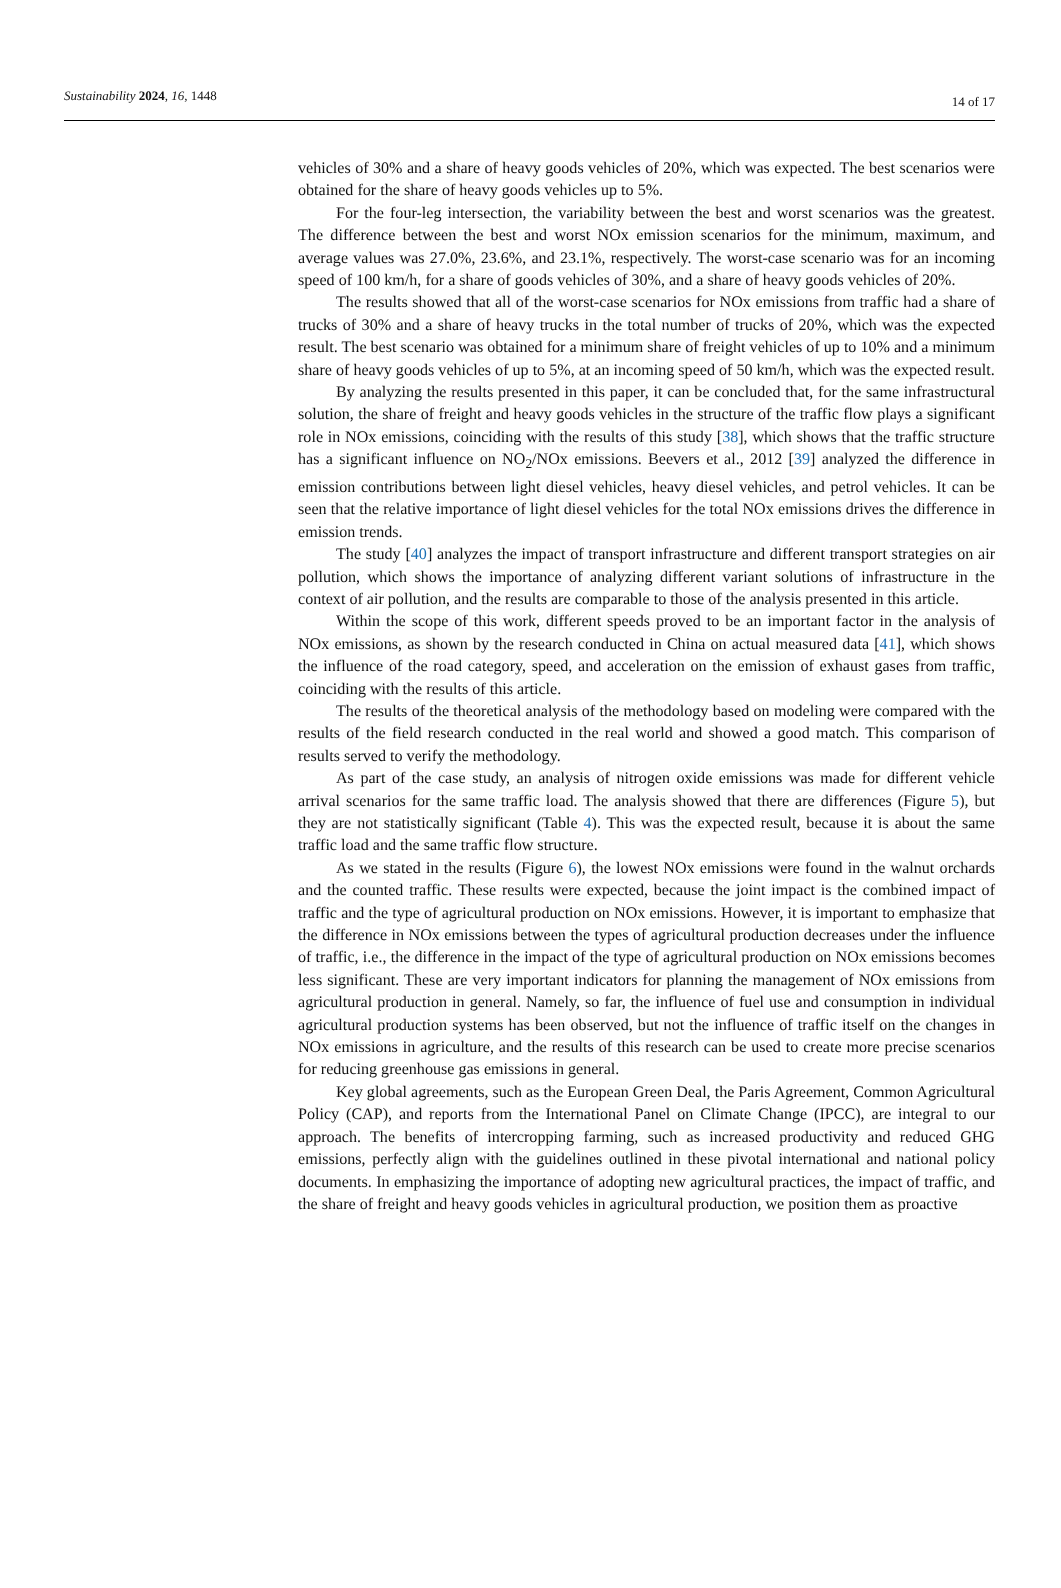Sustainability 2024, 16, 1448 14 of 17
vehicles of 30% and a share of heavy goods vehicles of 20%, which was expected. The best scenarios were obtained for the share of heavy goods vehicles up to 5%.
For the four-leg intersection, the variability between the best and worst scenarios was the greatest. The difference between the best and worst NOx emission scenarios for the minimum, maximum, and average values was 27.0%, 23.6%, and 23.1%, respectively. The worst-case scenario was for an incoming speed of 100 km/h, for a share of goods vehicles of 30%, and a share of heavy goods vehicles of 20%.
The results showed that all of the worst-case scenarios for NOx emissions from traffic had a share of trucks of 30% and a share of heavy trucks in the total number of trucks of 20%, which was the expected result. The best scenario was obtained for a minimum share of freight vehicles of up to 10% and a minimum share of heavy goods vehicles of up to 5%, at an incoming speed of 50 km/h, which was the expected result.
By analyzing the results presented in this paper, it can be concluded that, for the same infrastructural solution, the share of freight and heavy goods vehicles in the structure of the traffic flow plays a significant role in NOx emissions, coinciding with the results of this study [38], which shows that the traffic structure has a significant influence on NO<sub>2</sub>/NOx emissions. Beevers et al., 2012 [39] analyzed the difference in emission contributions between light diesel vehicles, heavy diesel vehicles, and petrol vehicles. It can be seen that the relative importance of light diesel vehicles for the total NOx emissions drives the difference in emission trends.
The study [40] analyzes the impact of transport infrastructure and different transport strategies on air pollution, which shows the importance of analyzing different variant solutions of infrastructure in the context of air pollution, and the results are comparable to those of the analysis presented in this article.
Within the scope of this work, different speeds proved to be an important factor in the analysis of NOx emissions, as shown by the research conducted in China on actual measured data [41], which shows the influence of the road category, speed, and acceleration on the emission of exhaust gases from traffic, coinciding with the results of this article.
The results of the theoretical analysis of the methodology based on modeling were compared with the results of the field research conducted in the real world and showed a good match. This comparison of results served to verify the methodology.
As part of the case study, an analysis of nitrogen oxide emissions was made for different vehicle arrival scenarios for the same traffic load. The analysis showed that there are differences (Figure 5), but they are not statistically significant (Table 4). This was the expected result, because it is about the same traffic load and the same traffic flow structure.
As we stated in the results (Figure 6), the lowest NOx emissions were found in the walnut orchards and the counted traffic. These results were expected, because the joint impact is the combined impact of traffic and the type of agricultural production on NOx emissions. However, it is important to emphasize that the difference in NOx emissions between the types of agricultural production decreases under the influence of traffic, i.e., the difference in the impact of the type of agricultural production on NOx emissions becomes less significant. These are very important indicators for planning the management of NOx emissions from agricultural production in general. Namely, so far, the influence of fuel use and consumption in individual agricultural production systems has been observed, but not the influence of traffic itself on the changes in NOx emissions in agriculture, and the results of this research can be used to create more precise scenarios for reducing greenhouse gas emissions in general.
Key global agreements, such as the European Green Deal, the Paris Agreement, Common Agricultural Policy (CAP), and reports from the International Panel on Climate Change (IPCC), are integral to our approach. The benefits of intercropping farming, such as increased productivity and reduced GHG emissions, perfectly align with the guidelines outlined in these pivotal international and national policy documents. In emphasizing the importance of adopting new agricultural practices, the impact of traffic, and the share of freight and heavy goods vehicles in agricultural production, we position them as proactive